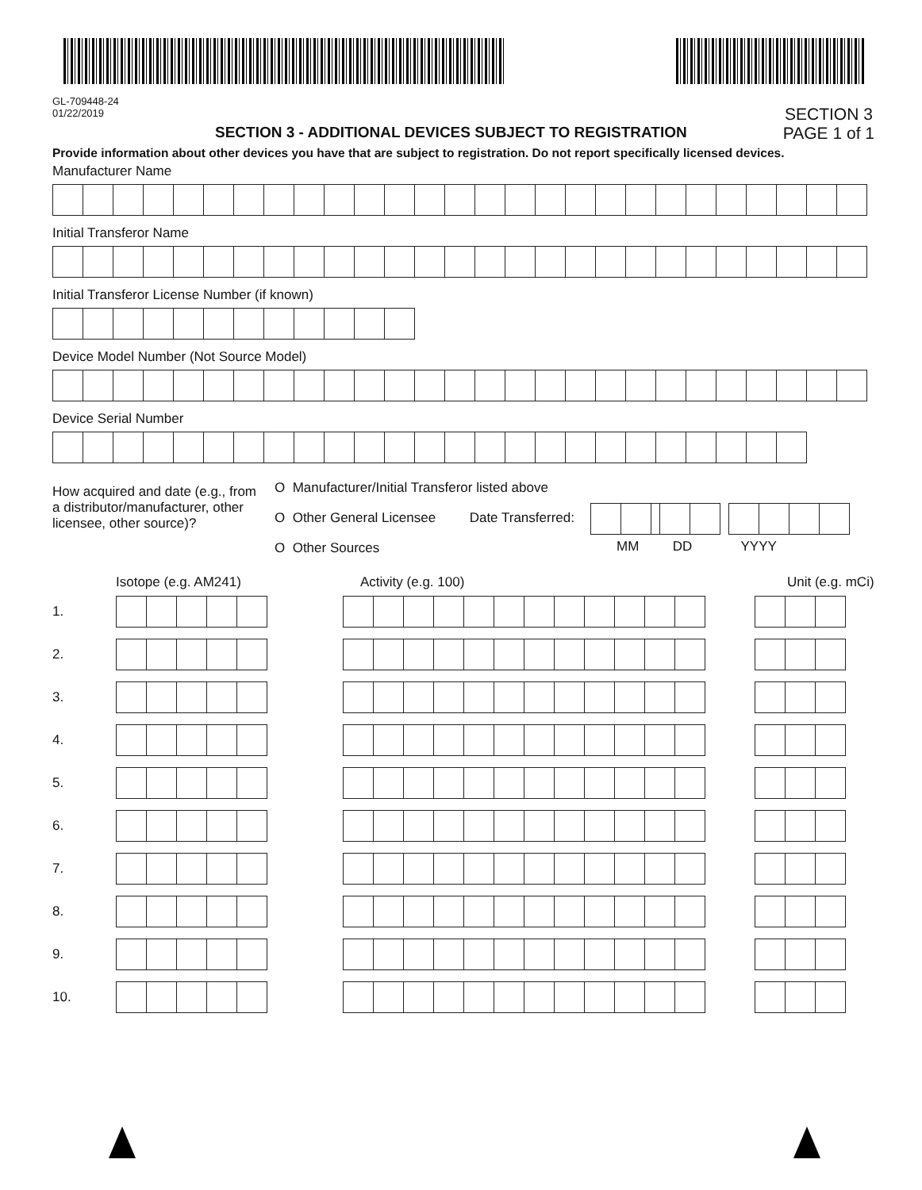GL-709448-24
01/22/2019
SECTION 3 - ADDITIONAL DEVICES SUBJECT TO REGISTRATION
SECTION 3
PAGE 1 of 1
Provide information about other devices you have that are subject to registration. Do not report specifically licensed devices.
Manufacturer Name
Initial Transferor Name
Initial Transferor License Number (if known)
Device Model Number (Not Source Model)
Device Serial Number
How acquired and date (e.g., from a distributor/manufacturer, other licensee, other source)?
O Manufacturer/Initial Transferor listed above
O Other General Licensee Date Transferred:
O Other Sources
MM DD YYYY
Isotope (e.g. AM241) Activity (e.g. 100) Unit (e.g. mCi)
1.
2.
3.
4.
5.
6.
7.
8.
9.
10.